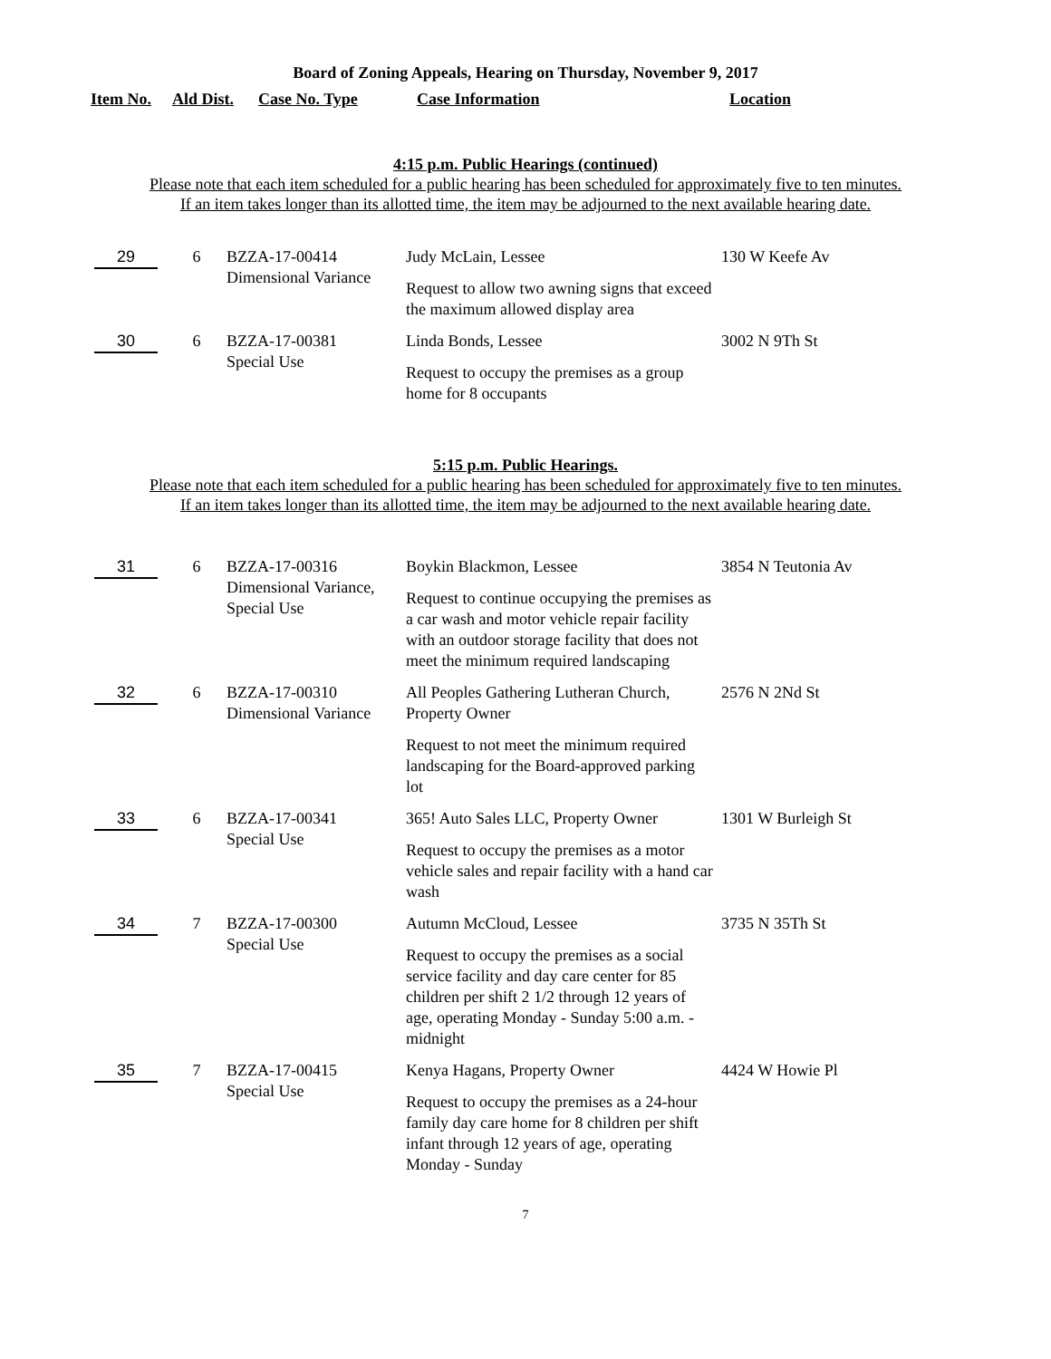Board of Zoning Appeals, Hearing on Thursday, November 9, 2017
Item No. Ald Dist. Case No. Type Case Information Location
4:15 p.m. Public Hearings (continued)
Please note that each item scheduled for a public hearing has been scheduled for approximately five to ten minutes.
If an item takes longer than its allotted time, the item may be adjourned to the next available hearing date.
| 29 | 6 | BZZA-17-00414 Dimensional Variance | Judy McLain, Lessee Request to allow two awning signs that exceed the maximum allowed display area | 130 W Keefe Av |
| 30 | 6 | BZZA-17-00381 Special Use | Linda Bonds, Lessee Request to occupy the premises as a group home for 8 occupants | 3002 N 9Th St |
5:15 p.m. Public Hearings.
Please note that each item scheduled for a public hearing has been scheduled for approximately five to ten minutes.
If an item takes longer than its allotted time, the item may be adjourned to the next available hearing date.
| 31 | 6 | BZZA-17-00316 Dimensional Variance, Special Use | Boykin Blackmon, Lessee Request to continue occupying the premises as a car wash and motor vehicle repair facility with an outdoor storage facility that does not meet the minimum required landscaping | 3854 N Teutonia Av |
| 32 | 6 | BZZA-17-00310 Dimensional Variance | All Peoples Gathering Lutheran Church, Property Owner Request to not meet the minimum required landscaping for the Board-approved parking lot | 2576 N 2Nd St |
| 33 | 6 | BZZA-17-00341 Special Use | 365! Auto Sales LLC, Property Owner Request to occupy the premises as a motor vehicle sales and repair facility with a hand car wash | 1301 W Burleigh St |
| 34 | 7 | BZZA-17-00300 Special Use | Autumn McCloud, Lessee Request to occupy the premises as a social service facility and day care center for 85 children per shift 2 1/2 through 12 years of age, operating Monday - Sunday 5:00 a.m. - midnight | 3735 N 35Th St |
| 35 | 7 | BZZA-17-00415 Special Use | Kenya Hagans, Property Owner Request to occupy the premises as a 24-hour family day care home for 8 children per shift infant through 12 years of age, operating Monday - Sunday | 4424 W Howie Pl |
7